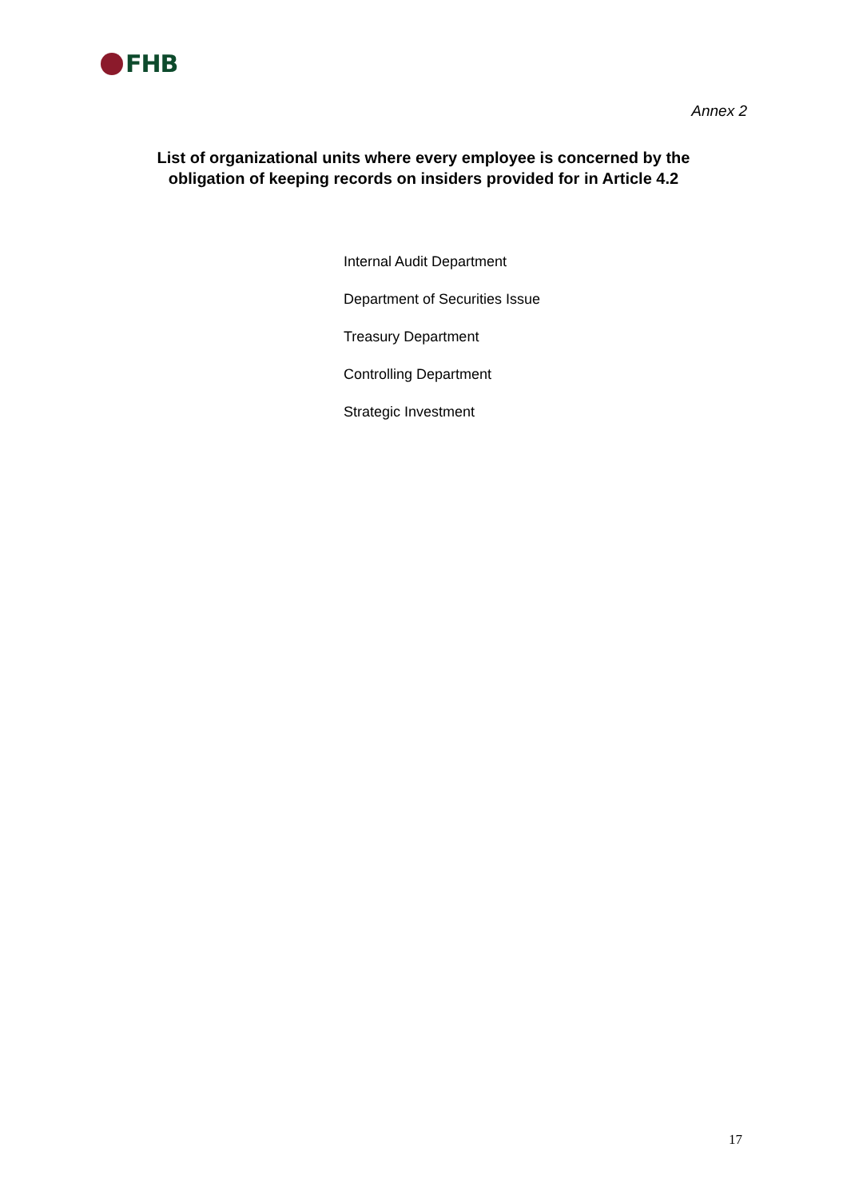FHB
Annex 2
List of organizational units where every employee is concerned by the obligation of keeping records on insiders provided for in Article 4.2
Internal Audit Department
Department of Securities Issue
Treasury Department
Controlling Department
Strategic Investment
17